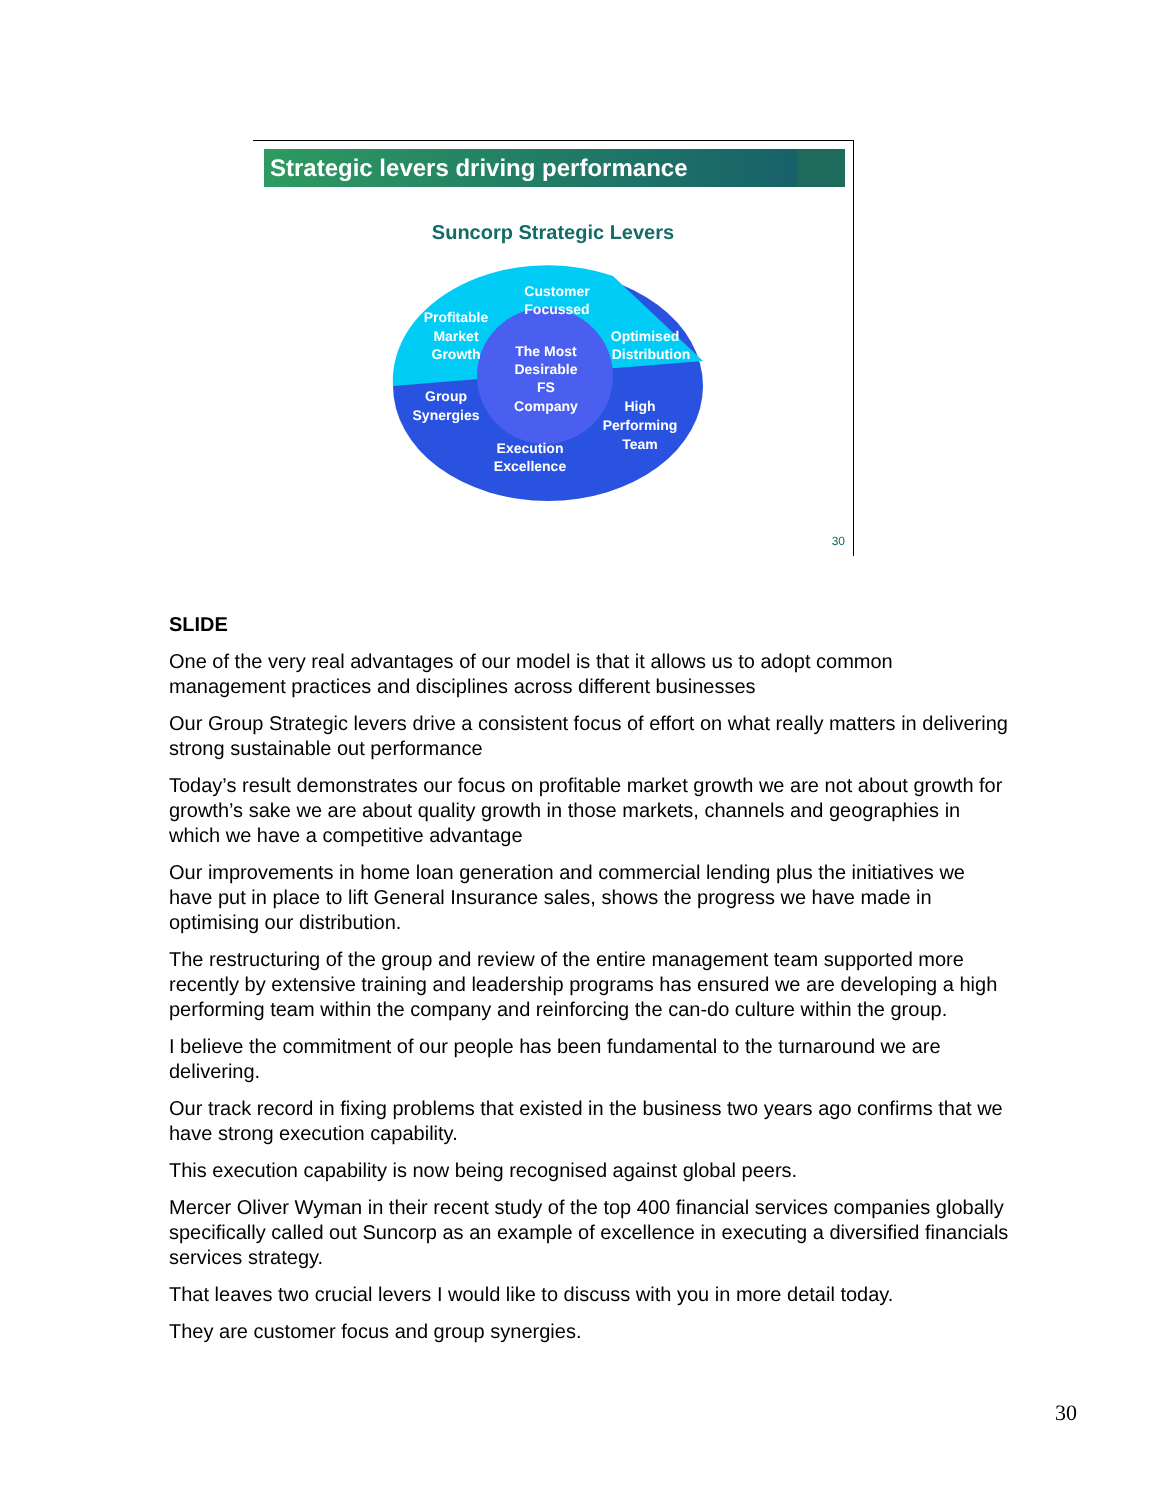Strategic levers driving performance
Suncorp Strategic Levers
Customer
Focussed
Profitable
Market
Growth
Optimised
Distribution
The Most
Desirable
FS
Company
Group
Synergies
High
Performing
Team
Execution
Excellence
30
SLIDE
One of the very real advantages of our model is that it allows us to adopt common management practices and disciplines across different businesses
Our Group Strategic levers drive a consistent focus of effort on what really matters in delivering strong sustainable out performance
Today’s result demonstrates our focus on profitable market growth we are not about growth for growth’s sake we are about quality growth in those markets, channels and geographies in which we have a competitive advantage
Our improvements in home loan generation and commercial lending plus the initiatives we have put in place to lift General Insurance sales, shows the progress we have made in optimising our distribution.
The restructuring of the group and review of the entire management team supported more recently by extensive training and leadership programs has ensured we are developing a high performing team within the company and reinforcing the can-do culture within the group.
I believe the commitment of our people has been fundamental to the turnaround we are delivering.
Our track record in fixing problems that existed in the business two years ago confirms that we have strong execution capability.
This execution capability is now being recognised against global peers.
Mercer Oliver Wyman in their recent study of the top 400 financial services companies globally specifically called out Suncorp as an example of excellence in executing a diversified financials services strategy.
That leaves two crucial levers I would like to discuss with you in more detail today.
They are customer focus and group synergies.
30